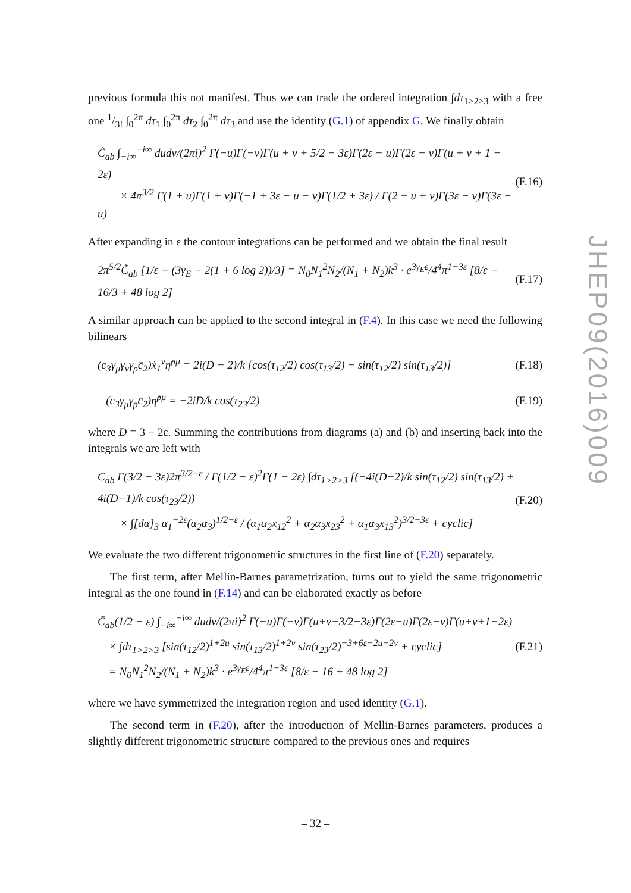JHEP09(2016)009
previous formula this not manifest. Thus we can trade the ordered integration ∫dτ<sub>1>2>3</sub> with a free one 1/3! ∫<sub>0</sub><sup>2π</sup> dτ<sub>1</sub> ∫<sub>0</sub><sup>2π</sup> dτ<sub>2</sub> ∫<sub>0</sub><sup>2π</sup> dτ<sub>3</sub> and use the identity (G.1) of appendix G. We finally obtain
C̃<sub>ab</sub> ∫<sub>−i∞</sub><sup>−i∞</sup> dudv/(2πi)<sup>2</sup> Γ(−u)Γ(−v)Γ(u + v + 5/2 − 3ε)Γ(2ε − u)Γ(2ε − v)Γ(u + v + 1 − 2ε)
× 4π<sup>3/2</sup> Γ(1 + u)Γ(1 + v)Γ(−1 + 3ε − u − v)Γ(1/2 + 3ε) / Γ(2 + u + v)Γ(3ε − v)Γ(3ε − u)
(F.16)
After expanding in ε the contour integrations can be performed and we obtain the final result
2π<sup>5/2</sup>C̃<sub>ab</sub> [1/ε + (3γ<sub>E</sub> − 2(1 + 6 log 2))/3] = N<sub>0</sub>N<sub>1</sub><sup>2</sup>N<sub>2</sub>/(N<sub>1</sub> + N<sub>2</sub>)k<sup>3</sup> · e<sup>3γ<sub>E</sub>ε</sup>/4<sup>4</sup>π<sup>1−3ε</sup> [8/ε − 16/3 + 48 log 2]
(F.17)
A similar approach can be applied to the second integral in (F.4). In this case we need the following bilinears
(c<sub>3</sub>γ<sub>μ</sub>γ<sub>ν</sub>γ<sub>ρ</sub>c̄<sub>2</sub>)ẋ<sub>1</sub><sup>ν</sup>η̂<sup>ρμ</sup> = 2i(D − 2)/k [cos(τ<sub>12</sub>/2) cos(τ<sub>13</sub>/2) − sin(τ<sub>12</sub>/2) sin(τ<sub>13</sub>/2)]
(F.18)
(c<sub>3</sub>γ<sub>μ</sub>γ<sub>ρ</sub>c̄<sub>2</sub>)η̂<sup>ρμ</sup> = −2iD/k cos(τ<sub>23</sub>/2)
(F.19)
where D = 3 − 2ε. Summing the contributions from diagrams (a) and (b) and inserting back into the integrals we are left with
C<sub>ab</sub> Γ(3/2 − 3ε)2π<sup>3/2−ε</sup> / Γ(1/2 − ε)<sup>2</sup>Γ(1 − 2ε) ∫dτ<sub>1>2>3</sub> [(−4i(D−2)/k sin(τ<sub>12</sub>/2) sin(τ<sub>13</sub>/2) + 4i(D−1)/k cos(τ<sub>23</sub>/2))
× ∫[dα]<sub>3</sub> α<sub>1</sub><sup>−2ε</sup>(α<sub>2</sub>α<sub>3</sub>)<sup>1/2−ε</sup> / (α<sub>1</sub>α<sub>2</sub>x<sub>12</sub><sup>2</sup> + α<sub>2</sub>α<sub>3</sub>x<sub>23</sub><sup>2</sup> + α<sub>1</sub>α<sub>3</sub>x<sub>13</sub><sup>2</sup>)<sup>3/2−3ε</sup> + cyclic]
(F.20)
We evaluate the two different trigonometric structures in the first line of (F.20) separately.
The first term, after Mellin-Barnes parametrization, turns out to yield the same trigonometric integral as the one found in (F.14) and can be elaborated exactly as before
C̃<sub>ab</sub>(1/2 − ε) ∫<sub>−i∞</sub><sup>−i∞</sup> dudv/(2πi)<sup>2</sup> Γ(−u)Γ(−v)Γ(u+v+3/2−3ε)Γ(2ε−u)Γ(2ε−v)Γ(u+v+1−2ε)
× ∫dτ<sub>1>2>3</sub> [sin(τ<sub>12</sub>/2)<sup>1+2u</sup> sin(τ<sub>13</sub>/2)<sup>1+2v</sup> sin(τ<sub>23</sub>/2)<sup>−3+6ε−2u−2v</sup> + cyclic]
= N<sub>0</sub>N<sub>1</sub><sup>2</sup>N<sub>2</sub>/(N<sub>1</sub> + N<sub>2</sub>)k<sup>3</sup> · e<sup>3γ<sub>E</sub>ε</sup>/4<sup>4</sup>π<sup>1−3ε</sup> [8/ε − 16 + 48 log 2]
(F.21)
where we have symmetrized the integration region and used identity (G.1).
The second term in (F.20), after the introduction of Mellin-Barnes parameters, produces a slightly different trigonometric structure compared to the previous ones and requires
– 32 –